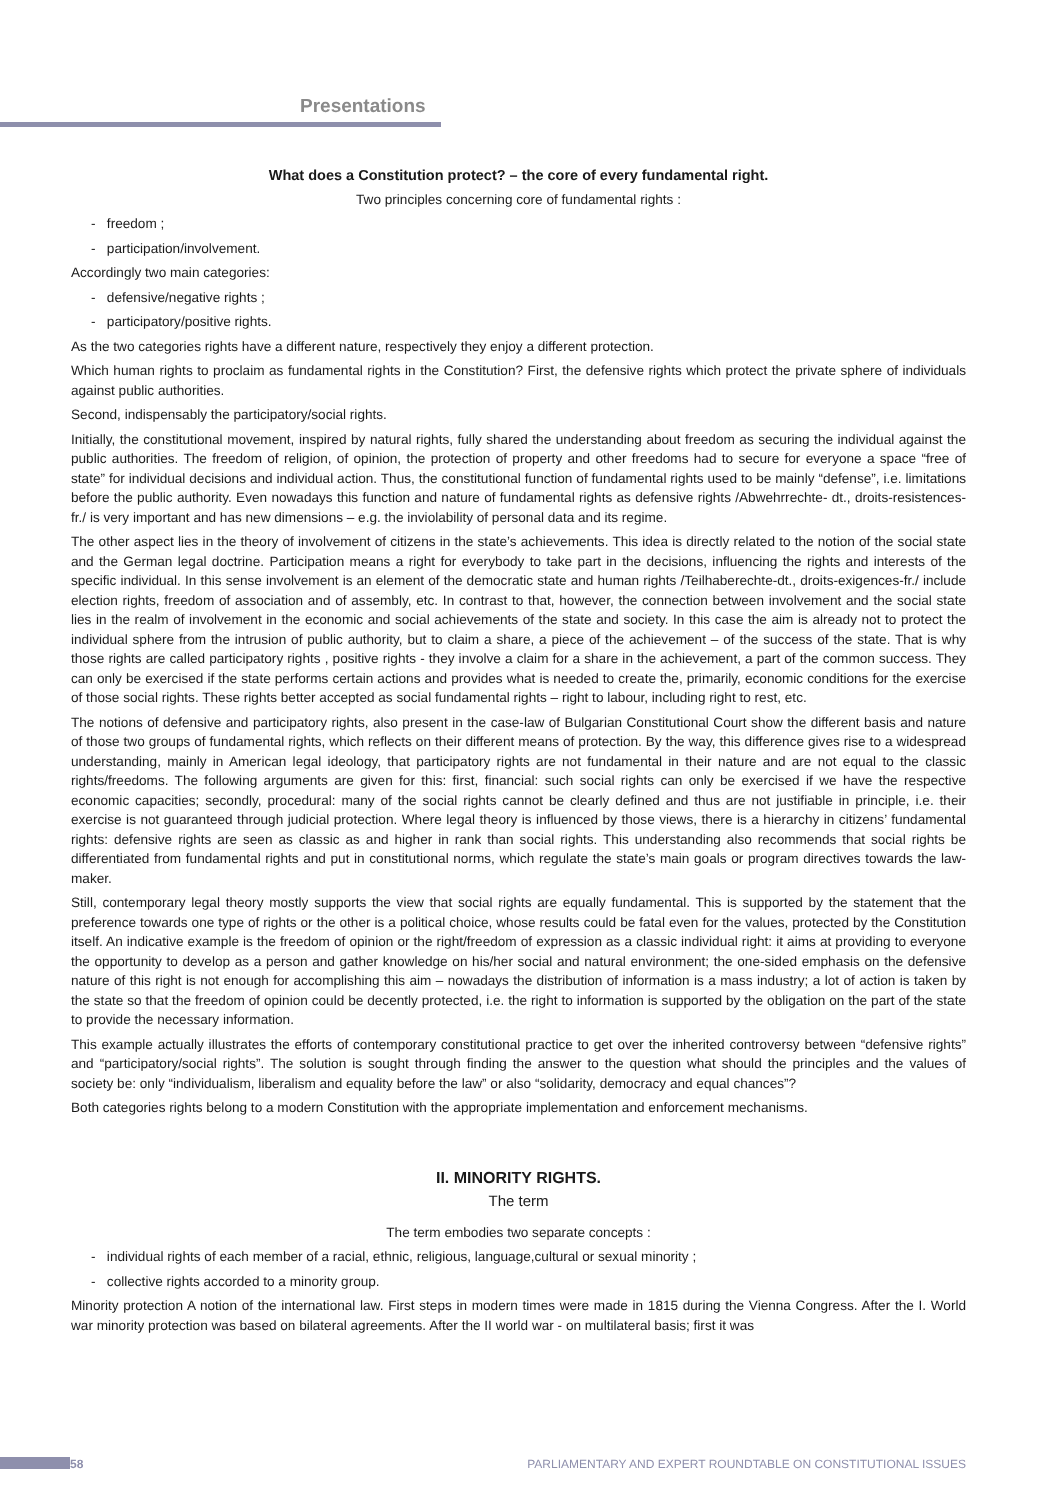Presentations
What does a Constitution protect? – the core of every fundamental right.
Two principles concerning core of fundamental rights :
- freedom ;
- participation/involvement.
Accordingly two main categories:
- defensive/negative rights ;
- participatory/positive rights.
As the two categories rights have a different nature, respectively they enjoy a different protection.
Which human rights to proclaim as fundamental rights in the Constitution? First, the defensive rights which protect the private sphere of individuals against public authorities.
Second, indispensably the participatory/social rights.
Initially, the constitutional movement, inspired by natural rights, fully shared the understanding about freedom as securing the individual against the public authorities. The freedom of religion, of opinion, the protection of property and other freedoms had to secure for everyone a space “free of state” for individual decisions and individual action. Thus, the constitutional function of fundamental rights used to be mainly “defense”, i.e. limitations before the public authority. Even nowadays this function and nature of fundamental rights as defensive rights /Abwehrrechte- dt., droits-resistences-fr./ is very important and has new dimensions – e.g. the inviolability of personal data and its regime.
The other aspect lies in the theory of involvement of citizens in the state’s achievements. This idea is directly related to the notion of the social state and the German legal doctrine. Participation means a right for everybody to take part in the decisions, influencing the rights and interests of the specific individual. In this sense involvement is an element of the democratic state and human rights /Teilhaberechte-dt., droits-exigences-fr./ include election rights, freedom of association and of assembly, etc. In contrast to that, however, the connection between involvement and the social state lies in the realm of involvement in the economic and social achievements of the state and society. In this case the aim is already not to protect the individual sphere from the intrusion of public authority, but to claim a share, a piece of the achievement – of the success of the state. That is why those rights are called participatory rights , positive rights - they involve a claim for a share in the achievement, a part of the common success. They can only be exercised if the state performs certain actions and provides what is needed to create the, primarily, economic conditions for the exercise of those social rights. These rights better accepted as social fundamental rights – right to labour, including right to rest, etc.
The notions of defensive and participatory rights, also present in the case-law of Bulgarian Constitutional Court show the different basis and nature of those two groups of fundamental rights, which reflects on their different means of protection. By the way, this difference gives rise to a widespread understanding, mainly in American legal ideology, that participatory rights are not fundamental in their nature and are not equal to the classic rights/freedoms. The following arguments are given for this: first, financial: such social rights can only be exercised if we have the respective economic capacities; secondly, procedural: many of the social rights cannot be clearly defined and thus are not justifiable in principle, i.e. their exercise is not guaranteed through judicial protection. Where legal theory is influenced by those views, there is a hierarchy in citizens’ fundamental rights: defensive rights are seen as classic as and higher in rank than social rights. This understanding also recommends that social rights be differentiated from fundamental rights and put in constitutional norms, which regulate the state’s main goals or program directives towards the law-maker.
Still, contemporary legal theory mostly supports the view that social rights are equally fundamental. This is supported by the statement that the preference towards one type of rights or the other is a political choice, whose results could be fatal even for the values, protected by the Constitution itself. An indicative example is the freedom of opinion or the right/freedom of expression as a classic individual right: it aims at providing to everyone the opportunity to develop as a person and gather knowledge on his/her social and natural environment; the one-sided emphasis on the defensive nature of this right is not enough for accomplishing this aim – nowadays the distribution of information is a mass industry; a lot of action is taken by the state so that the freedom of opinion could be decently protected, i.e. the right to information is supported by the obligation on the part of the state to provide the necessary information.
This example actually illustrates the efforts of contemporary constitutional practice to get over the inherited controversy between “defensive rights” and “participatory/social rights”. The solution is sought through finding the answer to the question what should the principles and the values of society be: only “individualism, liberalism and equality before the law” or also “solidarity, democracy and equal chances”?
Both categories rights belong to a modern Constitution with the appropriate implementation and enforcement mechanisms.
II. MINORITY RIGHTS.
The term
The term embodies two separate concepts :
- individual rights of each member of a racial, ethnic, religious, language,cultural or sexual minority ;
- collective rights accorded to a minority group.
Minority protection A notion of the international law. First steps in modern times were made in 1815 during the Vienna Congress. After the I. World war minority protection was based on bilateral agreements. After the II world war - on multilateral basis; first it was
58 PARLIAMENTARY AND EXPERT ROUNDTABLE ON CONSTITUTIONAL ISSUES